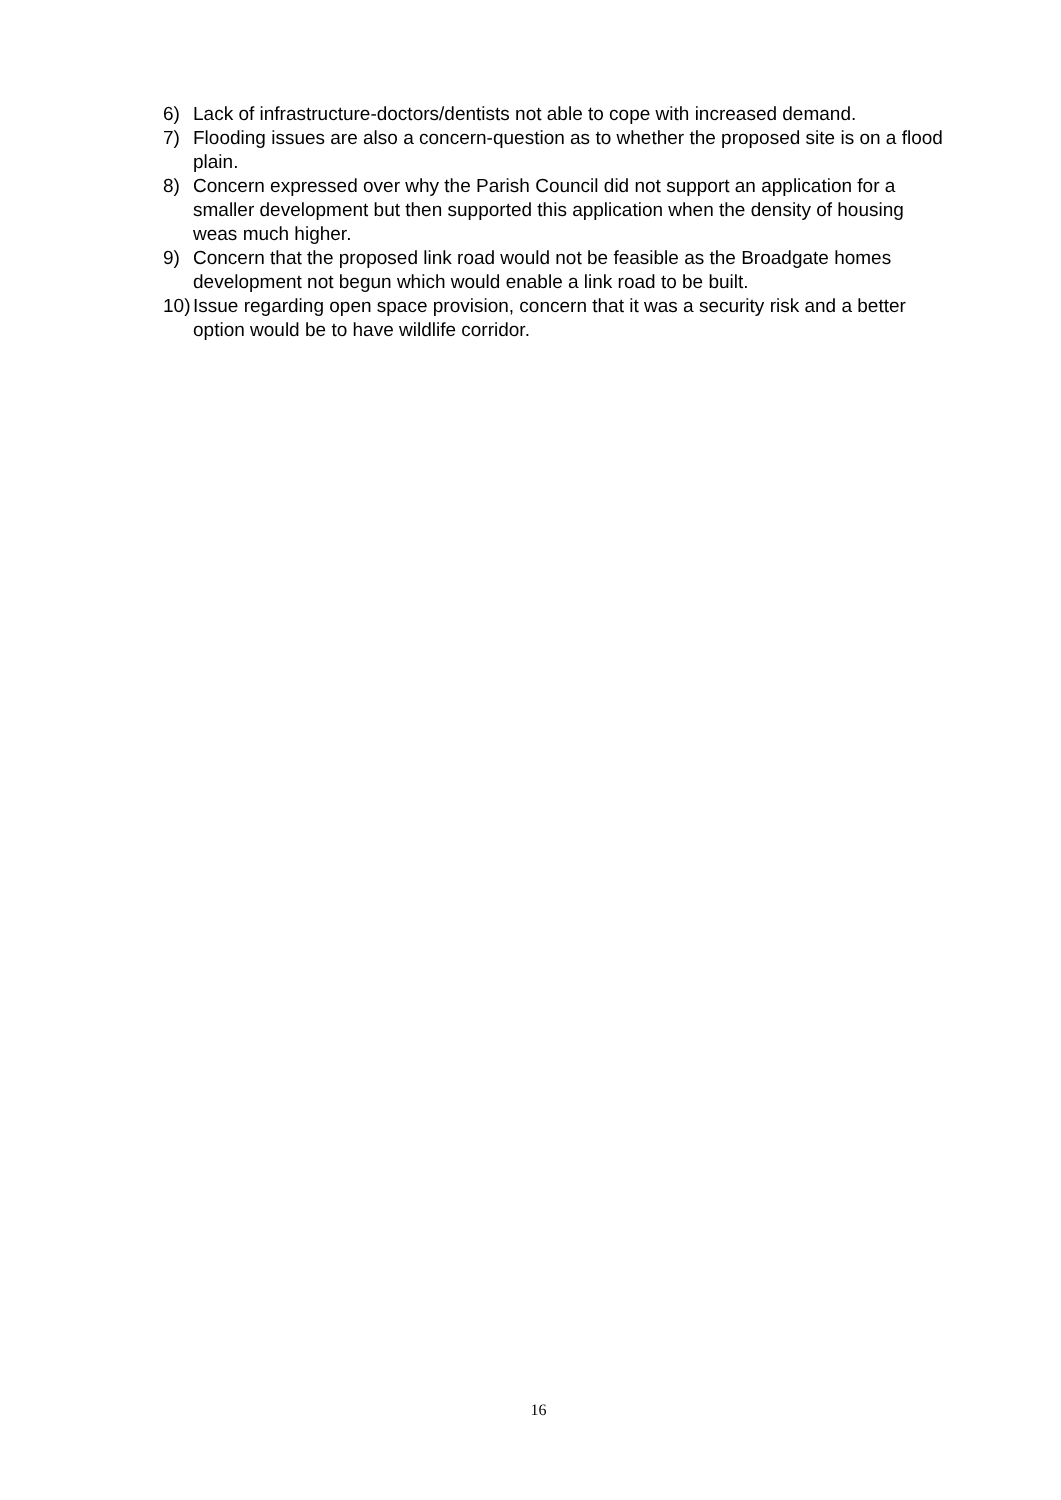6) Lack of infrastructure-doctors/dentists not able to cope with increased demand.
7) Flooding issues are also a concern-question as to whether the proposed site is on a flood plain.
8) Concern expressed over why the Parish Council did not support an application for a smaller development but then supported this application when the density of housing weas much higher.
9) Concern that the proposed link road would not be feasible as the Broadgate homes development not begun which would enable a link road to be built.
10) Issue regarding open space provision, concern that it was a security risk and a better option would be to have wildlife corridor.
16